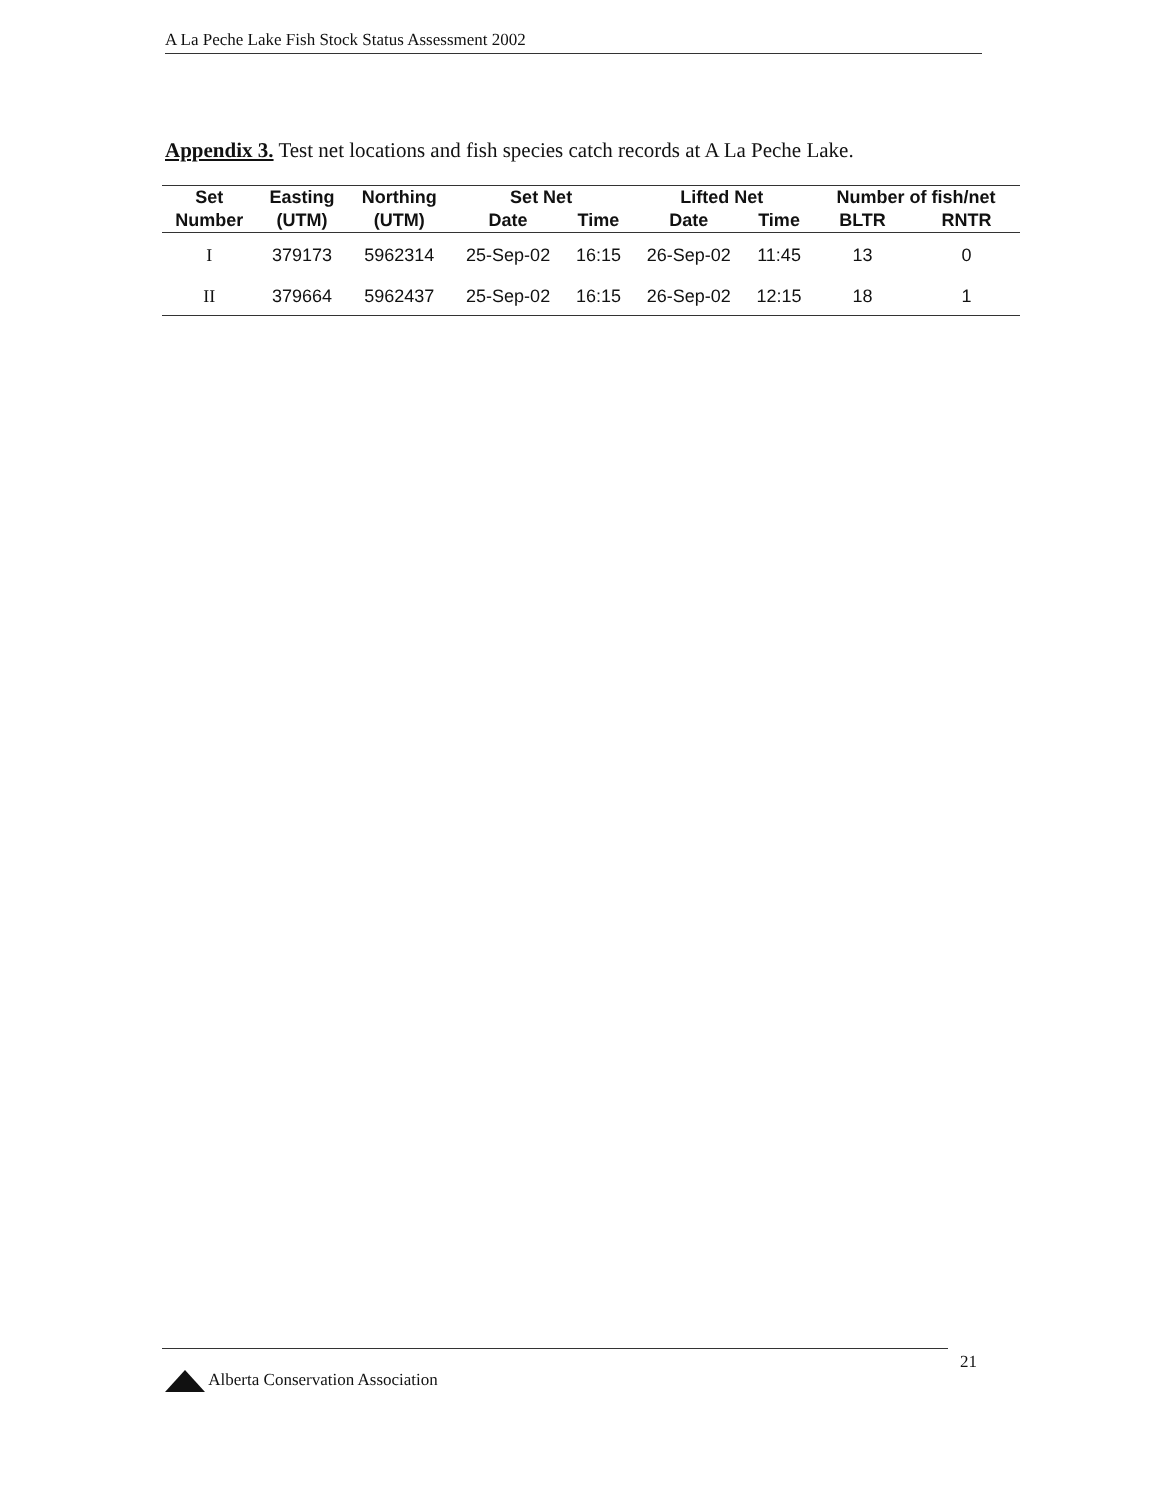A La Peche Lake Fish Stock Status Assessment 2002
Appendix 3. Test net locations and fish species catch records at A La Peche Lake.
| Set | Easting | Northing | Set Net | | Lifted Net | | Number of fish/net | |
| --- | --- | --- | --- | --- | --- | --- | --- | --- |
| Number | (UTM) | (UTM) | Date | Time | Date | Time | BLTR | RNTR |
| I | 379173 | 5962314 | 25-Sep-02 | 16:15 | 26-Sep-02 | 11:45 | 13 | 0 |
| II | 379664 | 5962437 | 25-Sep-02 | 16:15 | 26-Sep-02 | 12:15 | 18 | 1 |
21
Alberta Conservation Association